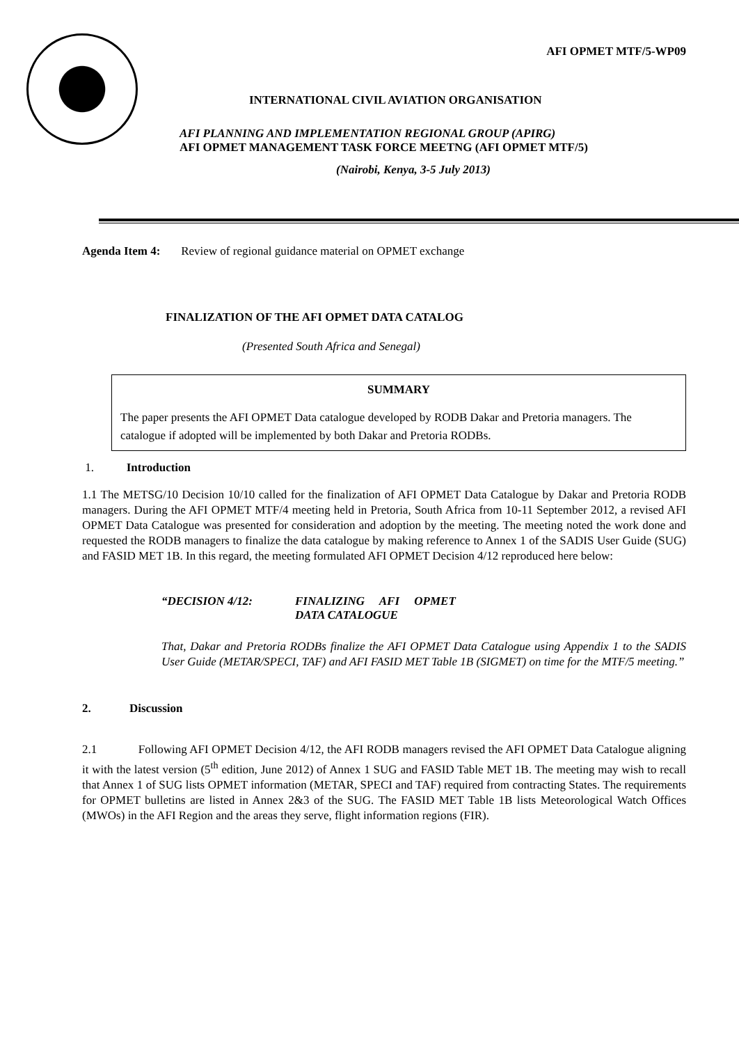AFI OPMET MTF/5-WP09
INTERNATIONAL CIVIL AVIATION ORGANISATION
AFI PLANNING AND IMPLEMENTATION REGIONAL GROUP (APIRG)
AFI OPMET MANAGEMENT TASK FORCE MEETNG (AFI OPMET MTF/5)
(Nairobi, Kenya, 3-5 July 2013)
Agenda Item 4: Review of regional guidance material on OPMET exchange
FINALIZATION OF THE AFI OPMET DATA CATALOG
(Presented South Africa and Senegal)
SUMMARY
The paper presents the AFI OPMET Data catalogue developed by RODB Dakar and Pretoria managers. The catalogue if adopted will be implemented by both Dakar and Pretoria RODBs.
1. Introduction
1.1 The METSG/10 Decision 10/10 called for the finalization of AFI OPMET Data Catalogue by Dakar and Pretoria RODB managers. During the AFI OPMET MTF/4 meeting held in Pretoria, South Africa from 10-11 September 2012, a revised AFI OPMET Data Catalogue was presented for consideration and adoption by the meeting. The meeting noted the work done and requested the RODB managers to finalize the data catalogue by making reference to Annex 1 of the SADIS User Guide (SUG) and FASID MET 1B. In this regard, the meeting formulated AFI OPMET Decision 4/12 reproduced here below:
“DECISION 4/12: FINALIZING AFI OPMET
DATA CATALOGUE
That, Dakar and Pretoria RODBs finalize the AFI OPMET Data Catalogue using Appendix 1 to the SADIS User Guide (METAR/SPECI, TAF) and AFI FASID MET Table 1B (SIGMET) on time for the MTF/5 meeting.”
2. Discussion
2.1 Following AFI OPMET Decision 4/12, the AFI RODB managers revised the AFI OPMET Data Catalogue aligning it with the latest version (5<sup>th</sup> edition, June 2012) of Annex 1 SUG and FASID Table MET 1B. The meeting may wish to recall that Annex 1 of SUG lists OPMET information (METAR, SPECI and TAF) required from contracting States. The requirements for OPMET bulletins are listed in Annex 2&3 of the SUG. The FASID MET Table 1B lists Meteorological Watch Offices (MWOs) in the AFI Region and the areas they serve, flight information regions (FIR).